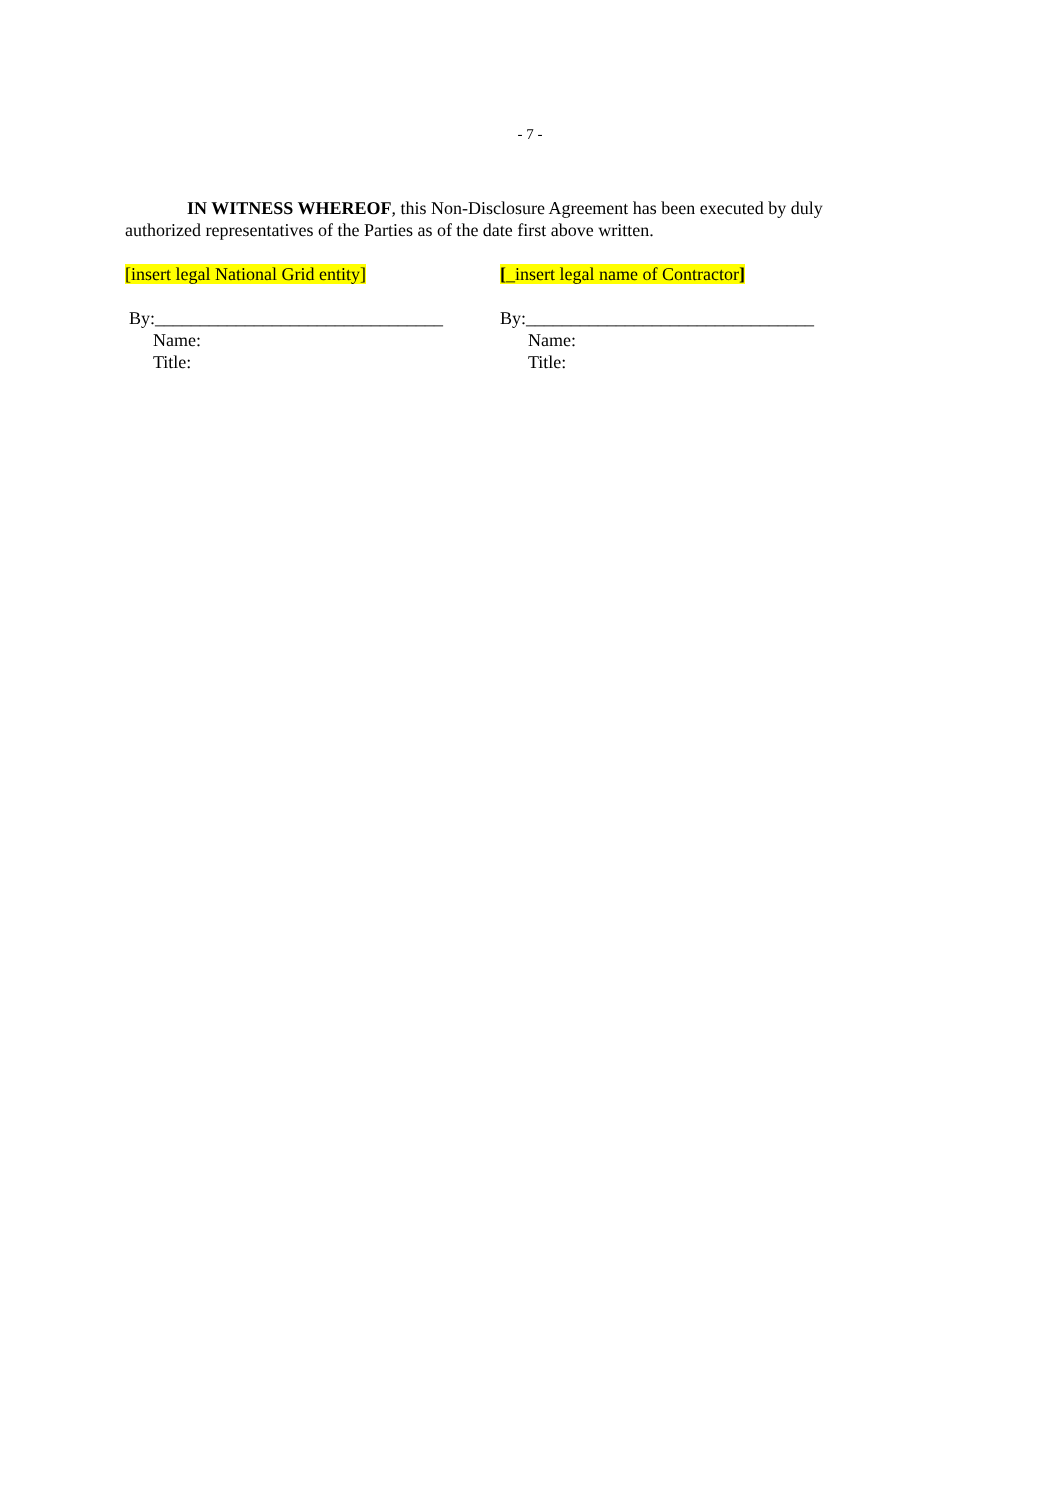- 7 -
IN WITNESS WHEREOF, this Non-Disclosure Agreement has been executed by duly authorized representatives of the Parties as of the date first above written.
[insert legal National Grid entity]
By:________________________________
Name:
Title:
[_insert legal name of Contractor]
By:________________________________
Name:
Title: